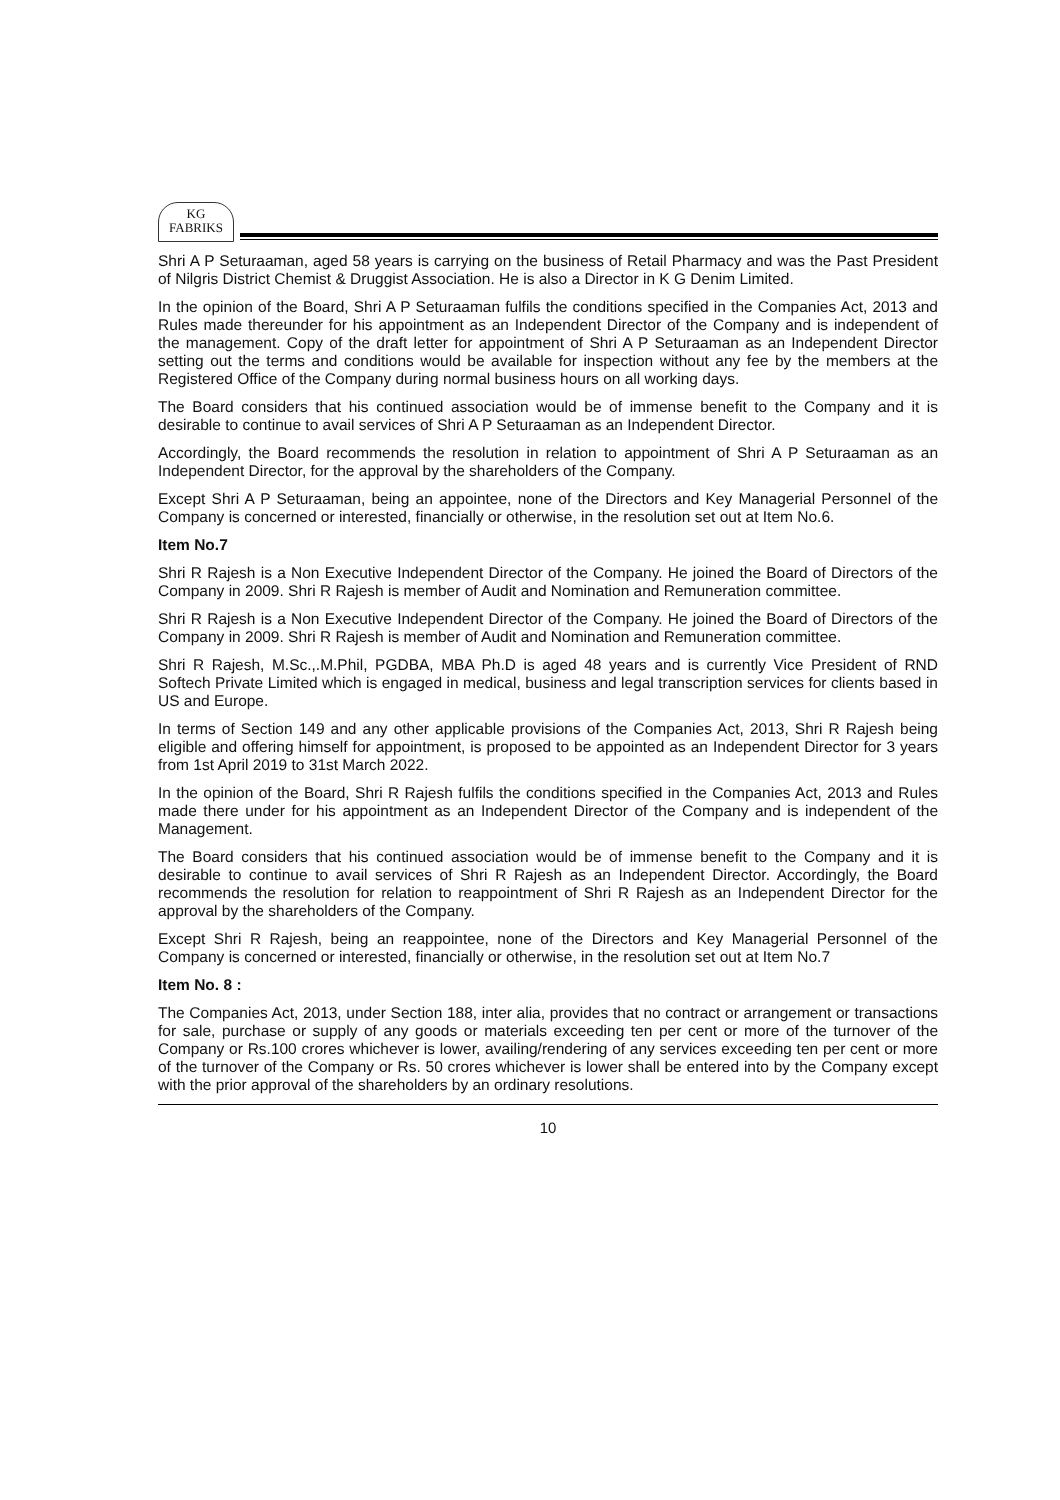KG
FABRIKS
Shri A P Seturaaman, aged 58 years is carrying on the business of Retail Pharmacy and was the Past President of Nilgris District Chemist & Druggist Association. He is also a Director in K G Denim Limited.
In the opinion of the Board, Shri A P Seturaaman fulfils the conditions specified in the Companies Act, 2013 and Rules made thereunder for his appointment as an Independent Director of the Company and is independent of the management. Copy of the draft letter for appointment of Shri A P Seturaaman as an Independent Director setting out the terms and conditions would be available for inspection without any fee by the members at the Registered Office of the Company during normal business hours on all working days.
The Board considers that his continued association would be of immense benefit to the Company and it is desirable to continue to avail services of Shri A P Seturaaman as an Independent Director.
Accordingly, the Board recommends the resolution in relation to appointment of Shri A P Seturaaman as an Independent Director, for the approval by the shareholders of the Company.
Except Shri A P Seturaaman, being an appointee, none of the Directors and Key Managerial Personnel of the Company is concerned or interested, financially or otherwise, in the resolution set out at Item No.6.
Item No.7
Shri R Rajesh is a Non Executive Independent Director of the Company. He joined the Board of Directors of the Company in 2009. Shri R Rajesh is member of Audit and Nomination and Remuneration committee.
Shri R Rajesh is a Non Executive Independent Director of the Company. He joined the Board of Directors of the Company in 2009. Shri R Rajesh is member of Audit and Nomination and Remuneration committee.
Shri R Rajesh, M.Sc.,.M.Phil, PGDBA, MBA Ph.D is aged 48 years and is currently Vice President of RND Softech Private Limited which is engaged in medical, business and legal transcription services for clients based in US and Europe.
In terms of Section 149 and any other applicable provisions of the Companies Act, 2013, Shri R Rajesh being eligible and offering himself for appointment, is proposed to be appointed as an Independent Director for 3 years from 1st April 2019 to 31st March 2022.
In the opinion of the Board, Shri R Rajesh fulfils the conditions specified in the Companies Act, 2013 and Rules made there under for his appointment as an Independent Director of the Company and is independent of the Management.
The Board considers that his continued association would be of immense benefit to the Company and it is desirable to continue to avail services of Shri R Rajesh as an Independent Director. Accordingly, the Board recommends the resolution for relation to reappointment of Shri R Rajesh as an Independent Director for the approval by the shareholders of the Company.
Except Shri R Rajesh, being an reappointee, none of the Directors and Key Managerial Personnel of the Company is concerned or interested, financially or otherwise, in the resolution set out at Item No.7
Item No. 8 :
The Companies Act, 2013, under Section 188, inter alia, provides that no contract or arrangement or transactions for sale, purchase or supply of any goods or materials exceeding ten per cent or more of the turnover of the Company or Rs.100 crores whichever is lower, availing/rendering of any services exceeding ten per cent or more of the turnover of the Company or Rs. 50 crores whichever is lower shall be entered into by the Company except with the prior approval of the shareholders by an ordinary resolutions.
10